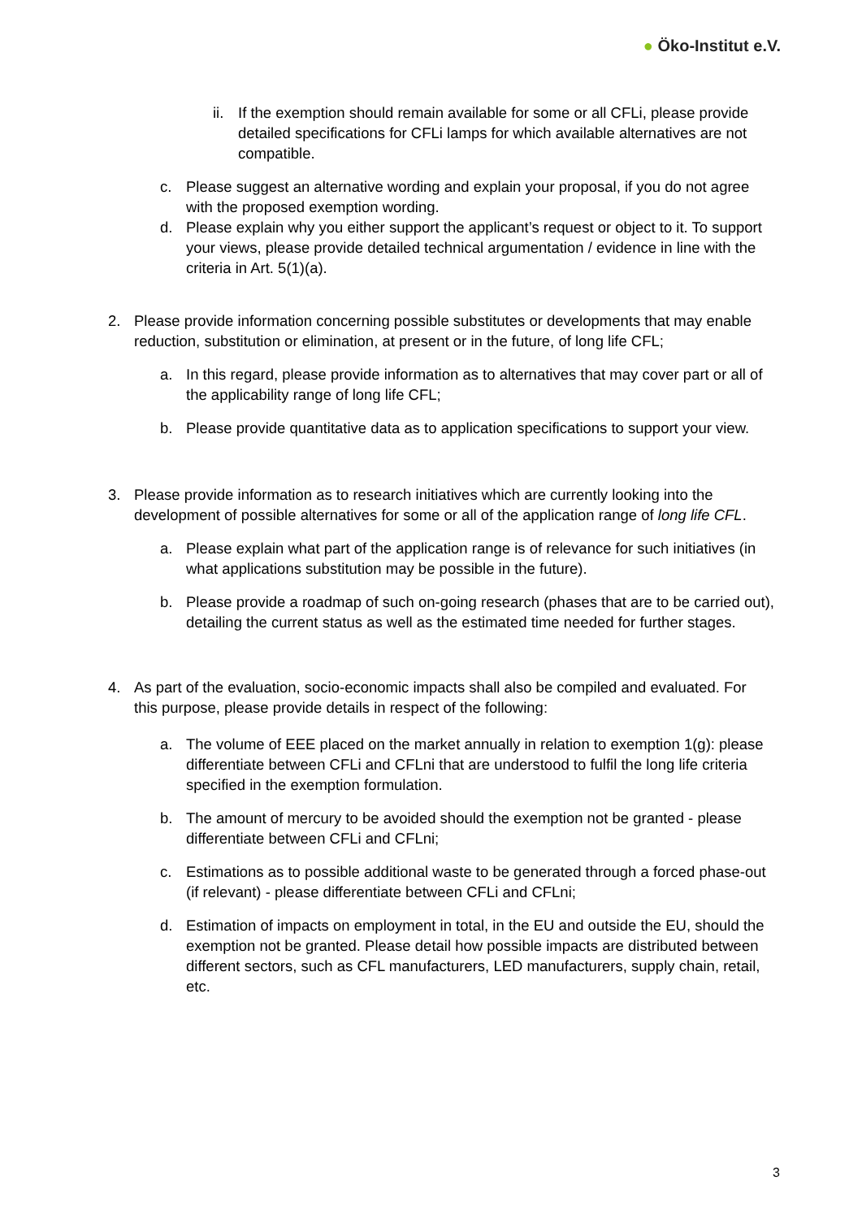● Öko-Institut e.V.
ii.
If the exemption should remain available for some or all CFLi, please provide detailed specifications for CFLi lamps for which available alternatives are not compatible.
c. Please suggest an alternative wording and explain your proposal, if you do not agree with the proposed exemption wording.
d. Please explain why you either support the applicant’s request or object to it. To support your views, please provide detailed technical argumentation / evidence in line with the criteria in Art. 5(1)(a).
2. Please provide information concerning possible substitutes or developments that may enable reduction, substitution or elimination, at present or in the future, of long life CFL;
a. In this regard, please provide information as to alternatives that may cover part or all of the applicability range of long life CFL;
b. Please provide quantitative data as to application specifications to support your view.
3. Please provide information as to research initiatives which are currently looking into the development of possible alternatives for some or all of the application range of long life CFL.
a. Please explain what part of the application range is of relevance for such initiatives (in what applications substitution may be possible in the future).
b. Please provide a roadmap of such on-going research (phases that are to be carried out), detailing the current status as well as the estimated time needed for further stages.
4. As part of the evaluation, socio-economic impacts shall also be compiled and evaluated. For this purpose, please provide details in respect of the following:
a. The volume of EEE placed on the market annually in relation to exemption 1(g): please differentiate between CFLi and CFLni that are understood to fulfil the long life criteria specified in the exemption formulation.
b. The amount of mercury to be avoided should the exemption not be granted - please differentiate between CFLi and CFLni;
c. Estimations as to possible additional waste to be generated through a forced phase-out (if relevant) - please differentiate between CFLi and CFLni;
d. Estimation of impacts on employment in total, in the EU and outside the EU, should the exemption not be granted. Please detail how possible impacts are distributed between different sectors, such as CFL manufacturers, LED manufacturers, supply chain, retail, etc.
3